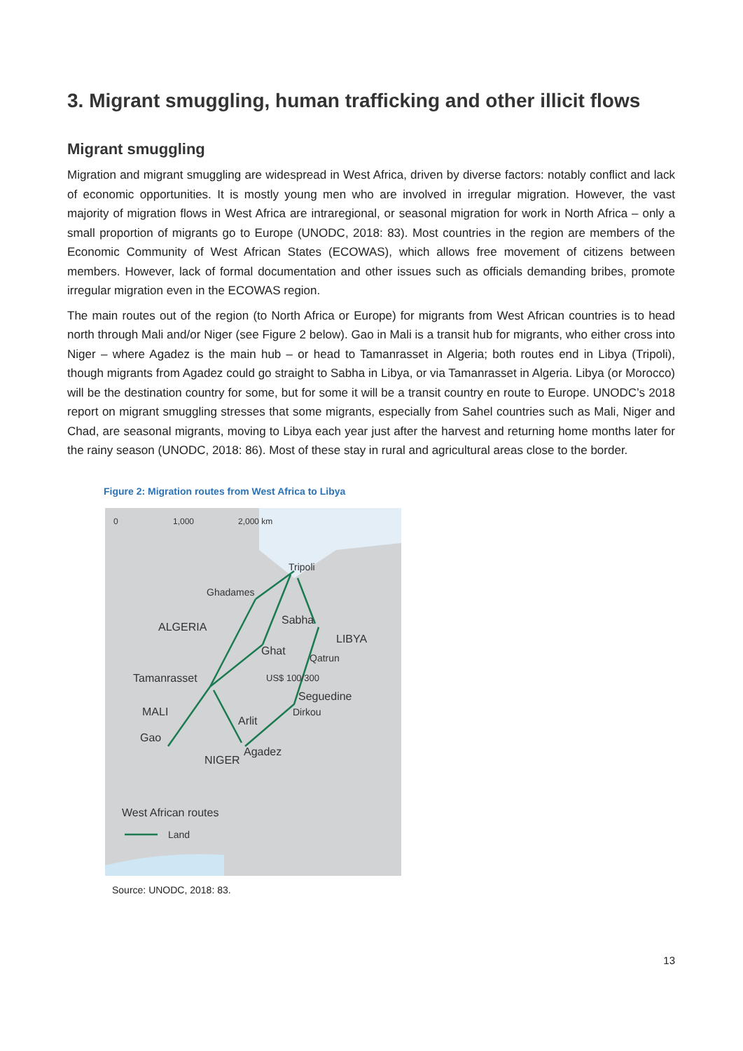3. Migrant smuggling, human trafficking and other illicit flows
Migrant smuggling
Migration and migrant smuggling are widespread in West Africa, driven by diverse factors: notably conflict and lack of economic opportunities. It is mostly young men who are involved in irregular migration. However, the vast majority of migration flows in West Africa are intraregional, or seasonal migration for work in North Africa – only a small proportion of migrants go to Europe (UNODC, 2018: 83). Most countries in the region are members of the Economic Community of West African States (ECOWAS), which allows free movement of citizens between members. However, lack of formal documentation and other issues such as officials demanding bribes, promote irregular migration even in the ECOWAS region.
The main routes out of the region (to North Africa or Europe) for migrants from West African countries is to head north through Mali and/or Niger (see Figure 2 below). Gao in Mali is a transit hub for migrants, who either cross into Niger – where Agadez is the main hub – or head to Tamanrasset in Algeria; both routes end in Libya (Tripoli), though migrants from Agadez could go straight to Sabha in Libya, or via Tamanrasset in Algeria. Libya (or Morocco) will be the destination country for some, but for some it will be a transit country en route to Europe. UNODC’s 2018 report on migrant smuggling stresses that some migrants, especially from Sahel countries such as Mali, Niger and Chad, are seasonal migrants, moving to Libya each year just after the harvest and returning home months later for the rainy season (UNODC, 2018: 86). Most of these stay in rural and agricultural areas close to the border.
Figure 2: Migration routes from West Africa to Libya
0 1,000 2,000 km
Tripoli
Ghadames
Sabha
ALGERIA
LIBYA
Ghat
Qatrun
US$ 100/300 Tamanrasset
Seguedine
Dirkou MALI
Arlit
Gao
Agadez
NIGER
West African routes
Land
Source: UNODC, 2018: 83.
13